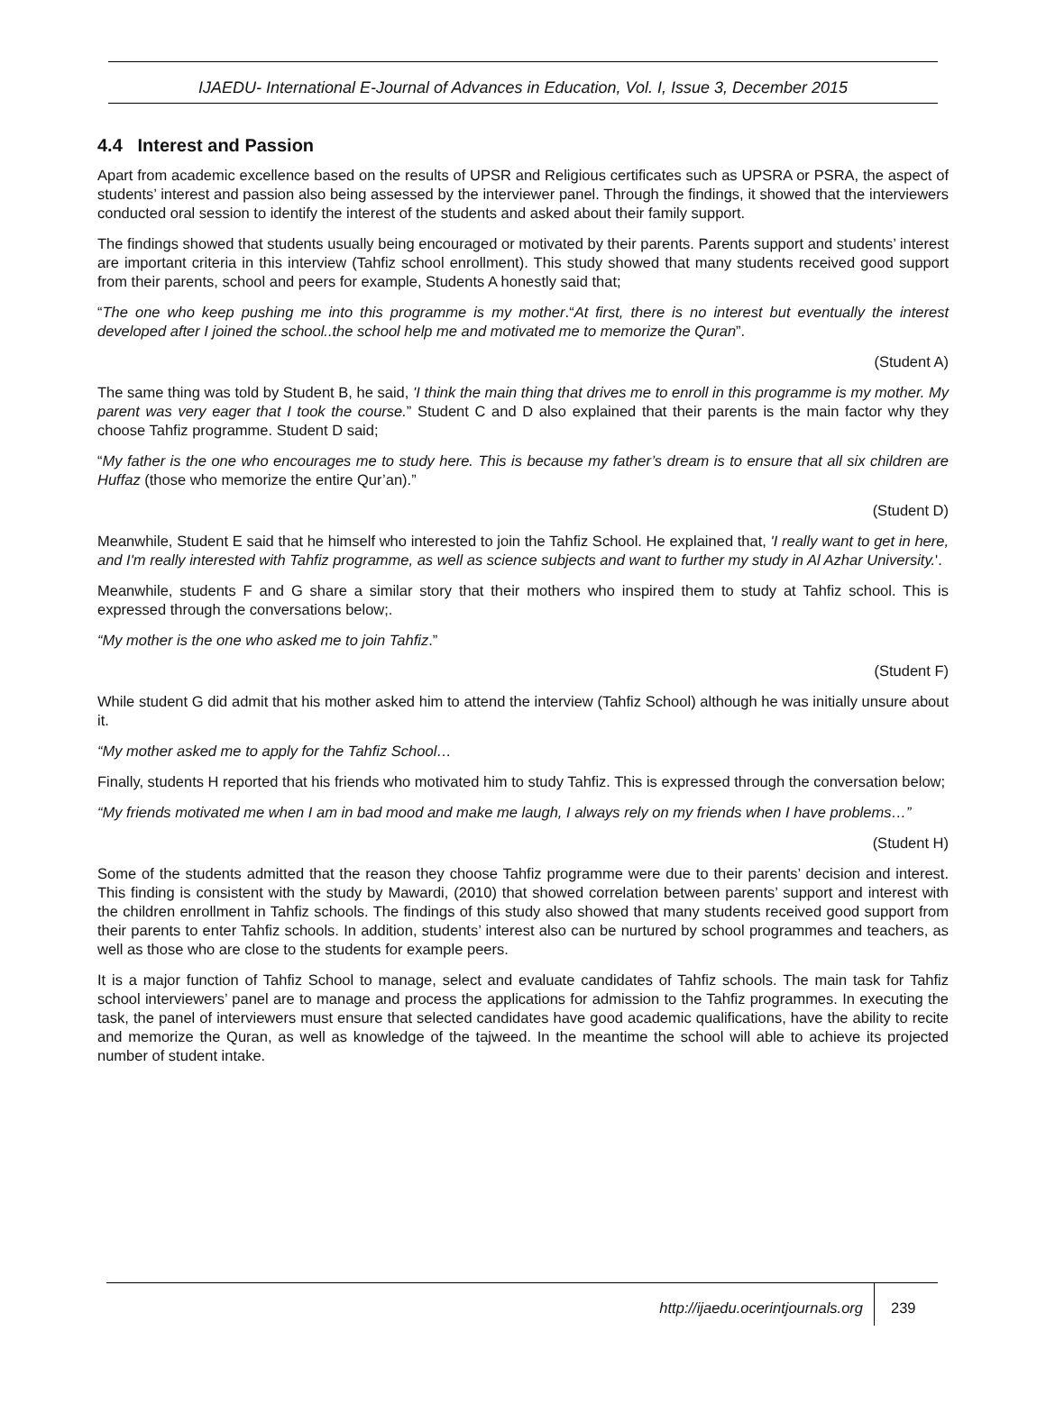IJAEDU- International E-Journal of Advances in Education, Vol. I, Issue 3, December 2015
4.4 Interest and Passion
Apart from academic excellence based on the results of UPSR and Religious certificates such as UPSRA or PSRA, the aspect of students’ interest and passion also being assessed by the interviewer panel. Through the findings, it showed that the interviewers conducted oral session to identify the interest of the students and asked about their family support.
The findings showed that students usually being encouraged or motivated by their parents. Parents support and students’ interest are important criteria in this interview (Tahfiz school enrollment). This study showed that many students received good support from their parents, school and peers for example, Students A honestly said that;
“The one who keep pushing me into this programme is my mother.“At first, there is no interest but eventually the interest developed after I joined the school..the school help me and motivated me to memorize the Quran”.
(Student A)
The same thing was told by Student B, he said, 'I think the main thing that drives me to enroll in this programme is my mother. My parent was very eager that I took the course.” Student C and D also explained that their parents is the main factor why they choose Tahfiz programme. Student D said;
“My father is the one who encourages me to study here. This is because my father’s dream is to ensure that all six children are Huffaz (those who memorize the entire Qur’an).”
(Student D)
Meanwhile, Student E said that he himself who interested to join the Tahfiz School. He explained that, 'I really want to get in here, and I'm really interested with Tahfiz programme, as well as science subjects and want to further my study in Al Azhar University.'.
Meanwhile, students F and G share a similar story that their mothers who inspired them to study at Tahfiz school. This is expressed through the conversations below;.
“My mother is the one who asked me to join Tahfiz.”
(Student F)
While student G did admit that his mother asked him to attend the interview (Tahfiz School) although he was initially unsure about it.
“My mother asked me to apply for the Tahfiz School…
Finally, students H reported that his friends who motivated him to study Tahfiz. This is expressed through the conversation below;
“My friends motivated me when I am in bad mood and make me laugh, I always rely on my friends when I have problems…”
(Student H)
Some of the students admitted that the reason they choose Tahfiz programme were due to their parents’ decision and interest. This finding is consistent with the study by Mawardi, (2010) that showed correlation between parents’ support and interest with the children enrollment in Tahfiz schools. The findings of this study also showed that many students received good support from their parents to enter Tahfiz schools. In addition, students’ interest also can be nurtured by school programmes and teachers, as well as those who are close to the students for example peers.
It is a major function of Tahfiz School to manage, select and evaluate candidates of Tahfiz schools. The main task for Tahfiz school interviewers’ panel are to manage and process the applications for admission to the Tahfiz programmes. In executing the task, the panel of interviewers must ensure that selected candidates have good academic qualifications, have the ability to recite and memorize the Quran, as well as knowledge of the tajweed. In the meantime the school will able to achieve its projected number of student intake.
http://ijaedu.ocerintjournals.org 239